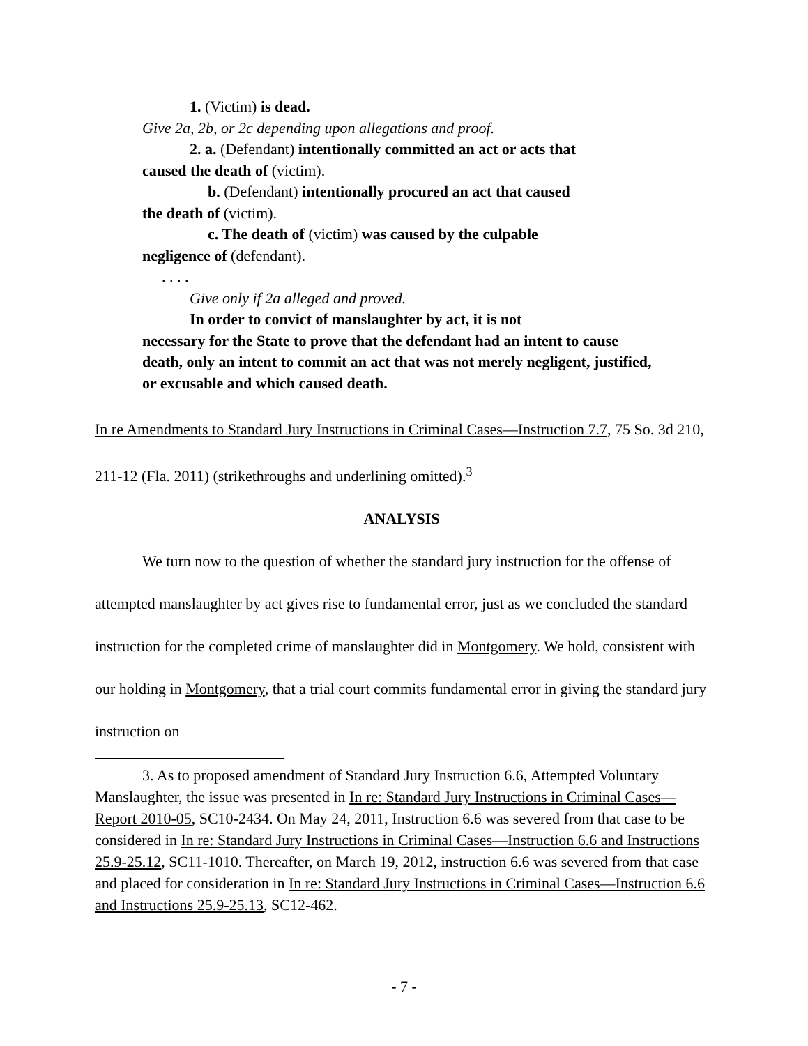1. (Victim) is dead.
Give 2a, 2b, or 2c depending upon allegations and proof.
2. a. (Defendant) intentionally committed an act or acts that
caused the death of (victim).
b. (Defendant) intentionally procured an act that caused
the death of (victim).
c. The death of (victim) was caused by the culpable
negligence of (defendant).
. . . .
Give only if 2a alleged and proved.
In order to convict of manslaughter by act, it is not
necessary for the State to prove that the defendant had an intent to cause death, only an intent to commit an act that was not merely negligent, justified, or excusable and which caused death.
In re Amendments to Standard Jury Instructions in Criminal Cases—Instruction 7.7, 75 So. 3d 210, 211-12 (Fla. 2011) (strikethroughs and underlining omitted).<sup>3</sup>
ANALYSIS
We turn now to the question of whether the standard jury instruction for the offense of attempted manslaughter by act gives rise to fundamental error, just as we concluded the standard instruction for the completed crime of manslaughter did in Montgomery. We hold, consistent with our holding in Montgomery, that a trial court commits fundamental error in giving the standard jury instruction on
3. As to proposed amendment of Standard Jury Instruction 6.6, Attempted Voluntary Manslaughter, the issue was presented in In re: Standard Jury Instructions in Criminal Cases—Report 2010-05, SC10-2434. On May 24, 2011, Instruction 6.6 was severed from that case to be considered in In re: Standard Jury Instructions in Criminal Cases—Instruction 6.6 and Instructions 25.9-25.12, SC11-1010. Thereafter, on March 19, 2012, instruction 6.6 was severed from that case and placed for consideration in In re: Standard Jury Instructions in Criminal Cases—Instruction 6.6 and Instructions 25.9-25.13, SC12-462.
- 7 -